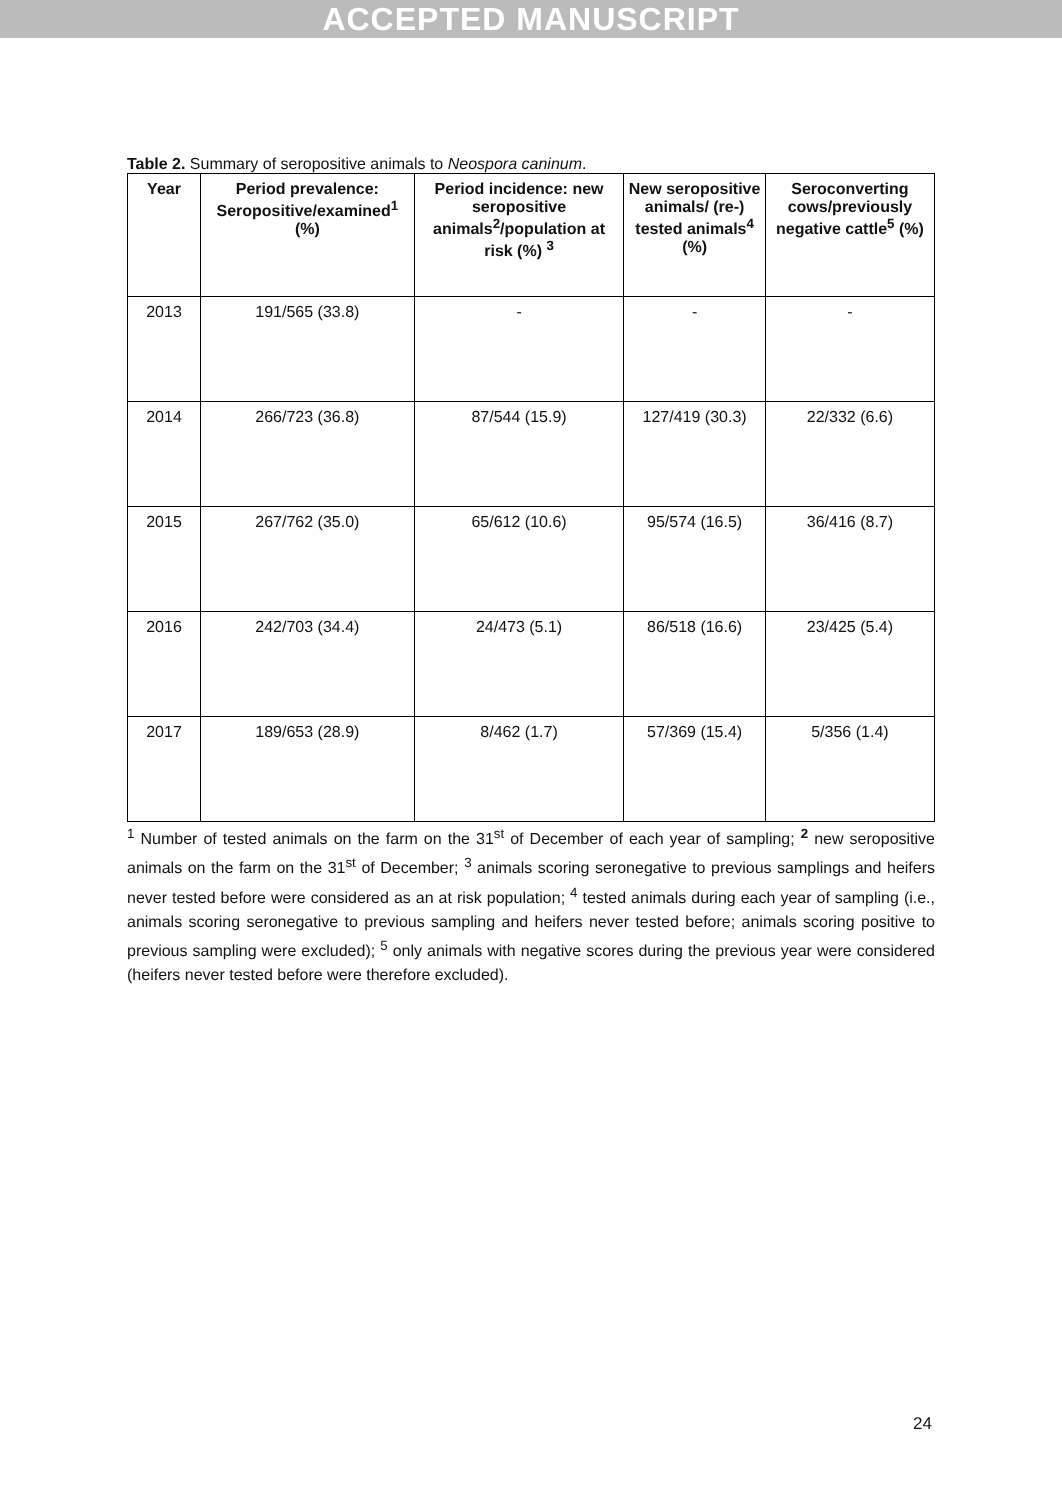ACCEPTED MANUSCRIPT
Table 2. Summary of seropositive animals to Neospora caninum.
| Year | Period prevalence: Seropositive/examined<sup>1</sup> (%) | Period incidence: new seropositive animals<sup>2</sup>/population at risk (%) <sup>3</sup> | New seropositive animals/ (re-) tested animals<sup>4</sup> (%) | Seroconverting cows/previously negative cattle<sup>5</sup> (%) |
| --- | --- | --- | --- | --- |
| 2013 | 191/565 (33.8) | - | - | - |
| 2014 | 266/723 (36.8) | 87/544 (15.9) | 127/419 (30.3) | 22/332 (6.6) |
| 2015 | 267/762 (35.0) | 65/612 (10.6) | 95/574 (16.5) | 36/416 (8.7) |
| 2016 | 242/703 (34.4) | 24/473 (5.1) | 86/518 (16.6) | 23/425 (5.4) |
| 2017 | 189/653 (28.9) | 8/462 (1.7) | 57/369 (15.4) | 5/356 (1.4) |
<sup>1</sup> Number of tested animals on the farm on the 31<sup>st</sup> of December of each year of sampling; <sup>2</sup> new seropositive animals on the farm on the 31<sup>st</sup> of December; <sup>3</sup> animals scoring seronegative to previous samplings and heifers never tested before were considered as an at risk population; <sup>4</sup> tested animals during each year of sampling (i.e., animals scoring seronegative to previous sampling and heifers never tested before; animals scoring positive to previous sampling were excluded); <sup>5</sup> only animals with negative scores during the previous year were considered (heifers never tested before were therefore excluded).
24